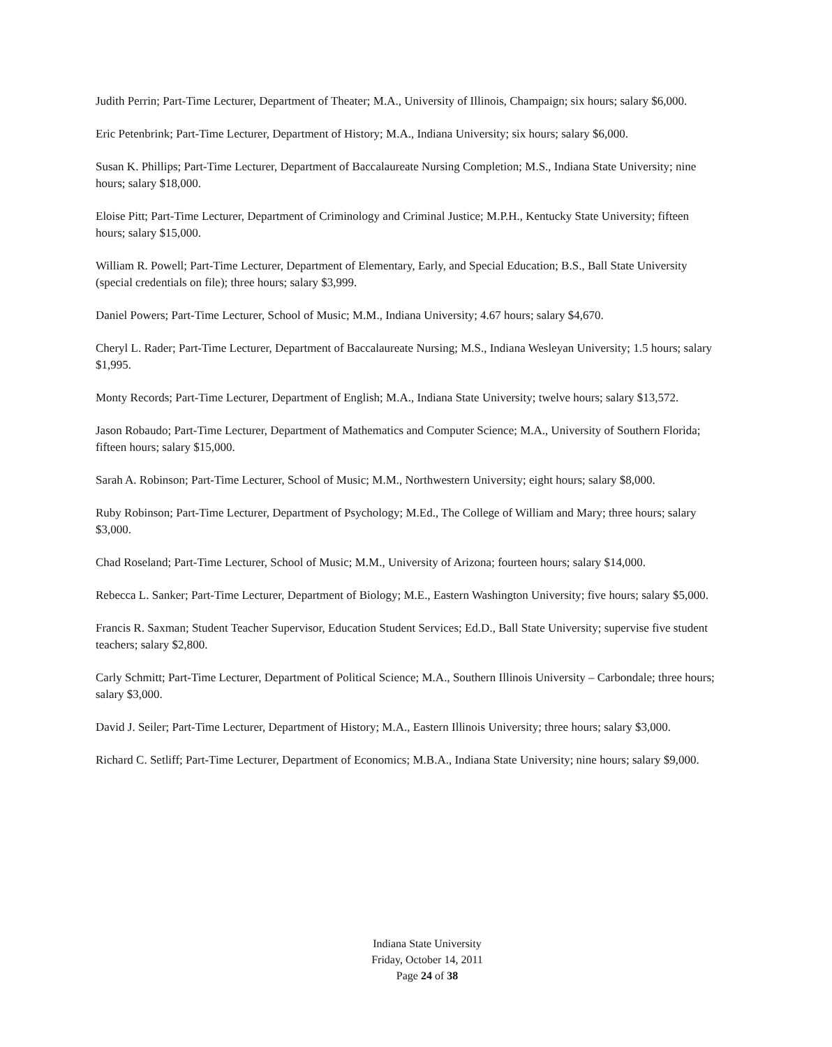Judith Perrin; Part-Time Lecturer, Department of Theater; M.A., University of Illinois, Champaign; six hours; salary $6,000.
Eric Petenbrink; Part-Time Lecturer, Department of History; M.A., Indiana University; six hours; salary $6,000.
Susan K. Phillips; Part-Time Lecturer, Department of Baccalaureate Nursing Completion; M.S., Indiana State University; nine hours; salary $18,000.
Eloise Pitt; Part-Time Lecturer, Department of Criminology and Criminal Justice; M.P.H., Kentucky State University; fifteen hours; salary $15,000.
William R. Powell; Part-Time Lecturer, Department of Elementary, Early, and Special Education; B.S., Ball State University (special credentials on file); three hours; salary $3,999.
Daniel Powers; Part-Time Lecturer, School of Music; M.M., Indiana University; 4.67 hours; salary $4,670.
Cheryl L. Rader; Part-Time Lecturer, Department of Baccalaureate Nursing; M.S., Indiana Wesleyan University; 1.5 hours; salary $1,995.
Monty Records; Part-Time Lecturer, Department of English; M.A., Indiana State University; twelve hours; salary $13,572.
Jason Robaudo; Part-Time Lecturer, Department of Mathematics and Computer Science; M.A., University of Southern Florida; fifteen hours; salary $15,000.
Sarah A. Robinson; Part-Time Lecturer, School of Music; M.M., Northwestern University; eight hours; salary $8,000.
Ruby Robinson; Part-Time Lecturer, Department of Psychology; M.Ed., The College of William and Mary; three hours; salary $3,000.
Chad Roseland; Part-Time Lecturer, School of Music; M.M., University of Arizona; fourteen hours; salary $14,000.
Rebecca L. Sanker; Part-Time Lecturer, Department of Biology; M.E., Eastern Washington University; five hours; salary $5,000.
Francis R. Saxman; Student Teacher Supervisor, Education Student Services; Ed.D., Ball State University; supervise five student teachers; salary $2,800.
Carly Schmitt; Part-Time Lecturer, Department of Political Science; M.A., Southern Illinois University – Carbondale; three hours; salary $3,000.
David J. Seiler; Part-Time Lecturer, Department of History; M.A., Eastern Illinois University; three hours; salary $3,000.
Richard C. Setliff; Part-Time Lecturer, Department of Economics; M.B.A., Indiana State University; nine hours; salary $9,000.
Indiana State University
Friday, October 14, 2011
Page 24 of 38